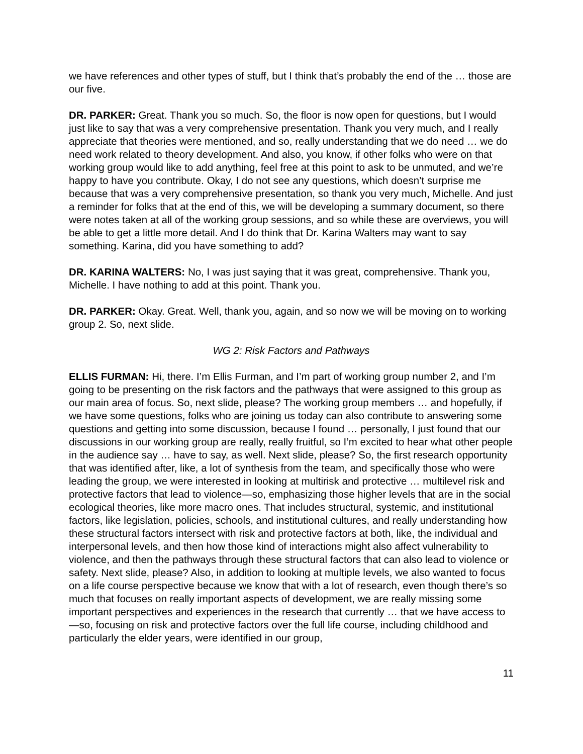we have references and other types of stuff, but I think that’s probably the end of the … those are our five.
DR. PARKER: Great. Thank you so much. So, the floor is now open for questions, but I would just like to say that was a very comprehensive presentation. Thank you very much, and I really appreciate that theories were mentioned, and so, really understanding that we do need … we do need work related to theory development. And also, you know, if other folks who were on that working group would like to add anything, feel free at this point to ask to be unmuted, and we’re happy to have you contribute. Okay, I do not see any questions, which doesn’t surprise me because that was a very comprehensive presentation, so thank you very much, Michelle. And just a reminder for folks that at the end of this, we will be developing a summary document, so there were notes taken at all of the working group sessions, and so while these are overviews, you will be able to get a little more detail. And I do think that Dr. Karina Walters may want to say something. Karina, did you have something to add?
DR. KARINA WALTERS: No, I was just saying that it was great, comprehensive. Thank you, Michelle. I have nothing to add at this point. Thank you.
DR. PARKER: Okay. Great. Well, thank you, again, and so now we will be moving on to working group 2. So, next slide.
WG 2: Risk Factors and Pathways
ELLIS FURMAN: Hi, there. I’m Ellis Furman, and I’m part of working group number 2, and I’m going to be presenting on the risk factors and the pathways that were assigned to this group as our main area of focus. So, next slide, please? The working group members … and hopefully, if we have some questions, folks who are joining us today can also contribute to answering some questions and getting into some discussion, because I found … personally, I just found that our discussions in our working group are really, really fruitful, so I’m excited to hear what other people in the audience say … have to say, as well. Next slide, please? So, the first research opportunity that was identified after, like, a lot of synthesis from the team, and specifically those who were leading the group, we were interested in looking at multirisk and protective … multilevel risk and protective factors that lead to violence—so, emphasizing those higher levels that are in the social ecological theories, like more macro ones. That includes structural, systemic, and institutional factors, like legislation, policies, schools, and institutional cultures, and really understanding how these structural factors intersect with risk and protective factors at both, like, the individual and interpersonal levels, and then how those kind of interactions might also affect vulnerability to violence, and then the pathways through these structural factors that can also lead to violence or safety. Next slide, please? Also, in addition to looking at multiple levels, we also wanted to focus on a life course perspective because we know that with a lot of research, even though there’s so much that focuses on really important aspects of development, we are really missing some important perspectives and experiences in the research that currently … that we have access to—so, focusing on risk and protective factors over the full life course, including childhood and particularly the elder years, were identified in our group,
11